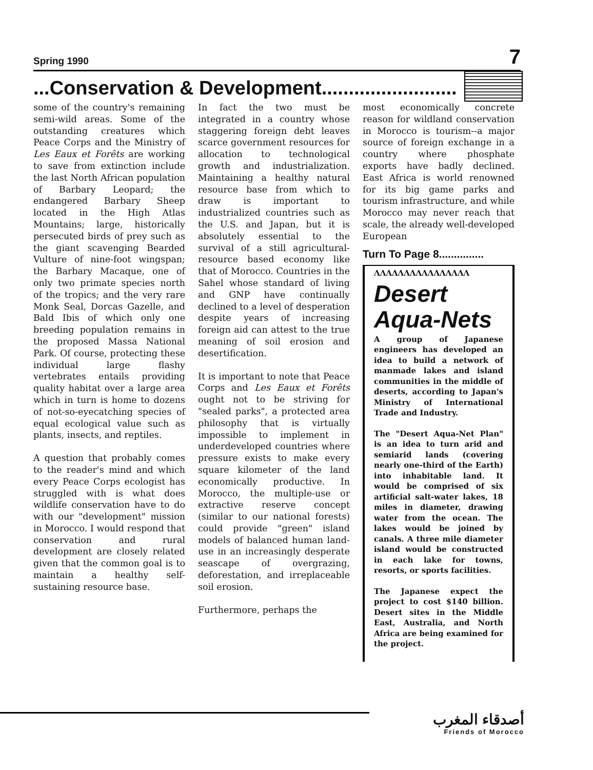Spring 1990 7
...Conservation & Development.........................
some of the country's remaining semi-wild areas. Some of the outstanding creatures which Peace Corps and the Ministry of Les Eaux et Forêts are working to save from extinction include the last North African population of Barbary Leopard; the endangered Barbary Sheep located in the High Atlas Mountains; large, historically persecuted birds of prey such as the giant scavenging Bearded Vulture of nine-foot wingspan; the Barbary Macaque, one of only two primate species north of the tropics; and the very rare Monk Seal, Dorcas Gazelle, and Bald Ibis of which only one breeding population remains in the proposed Massa National Park. Of course, protecting these individual large flashy vertebrates entails providing quality habitat over a large area which in turn is home to dozens of not-so-eyecatching species of equal ecological value such as plants, insects, and reptiles.
A question that probably comes to the reader's mind and which every Peace Corps ecologist has struggled with is what does wildlife conservation have to do with our "development" mission in Morocco. I would respond that conservation and rural development are closely related given that the common goal is to maintain a healthy self-sustaining resource base.
In fact the two must be integrated in a country whose staggering foreign debt leaves scarce government resources for allocation to technological growth and industrialization. Maintaining a healthy natural resource base from which to draw is important to industrialized countries such as the U.S. and Japan, but it is absolutely essential to the survival of a still agricultural-resource based economy like that of Morocco. Countries in the Sahel whose standard of living and GNP have continually declined to a level of desperation despite years of increasing foreign aid can attest to the true meaning of soil erosion and desertification.
It is important to note that Peace Corps and Les Eaux et Forêts ought not to be striving for "sealed parks", a protected area philosophy that is virtually impossible to implement in underdeveloped countries where pressure exists to make every square kilometer of the land economically productive. In Morocco, the multiple-use or extractive reserve concept (similar to our national forests) could provide "green" island models of balanced human land-use in an increasingly desperate seascape of overgrazing, deforestation, and irreplaceable soil erosion.
Furthermore, perhaps the
most economically concrete reason for wildland conservation in Morocco is tourism--a major source of foreign exchange in a country where phosphate exports have badly declined. East Africa is world renowned for its big game parks and tourism infrastructure, and while Morocco may never reach that scale, the already well-developed European
Turn To Page 8...............
ΛΛΛΛΛΛΛΛΛΛΛΛΛΛΛΛ
Desert Aqua-Nets
A group of Japanese engineers has developed an idea to build a network of manmade lakes and island communities in the middle of deserts, according to Japan's Ministry of International Trade and Industry.
The "Desert Aqua-Net Plan" is an idea to turn arid and semiarid lands (covering nearly one-third of the Earth) into inhabitable land. It would be comprised of six artificial salt-water lakes, 18 miles in diameter, drawing water from the ocean. The lakes would be joined by canals. A three mile diameter island would be constructed in each lake for towns, resorts, or sports facilities.
The Japanese expect the project to cost $140 billion. Desert sites in the Middle East, Australia, and North Africa are being examined for the project.
أصدقاء المغرب
Friends of Morocco